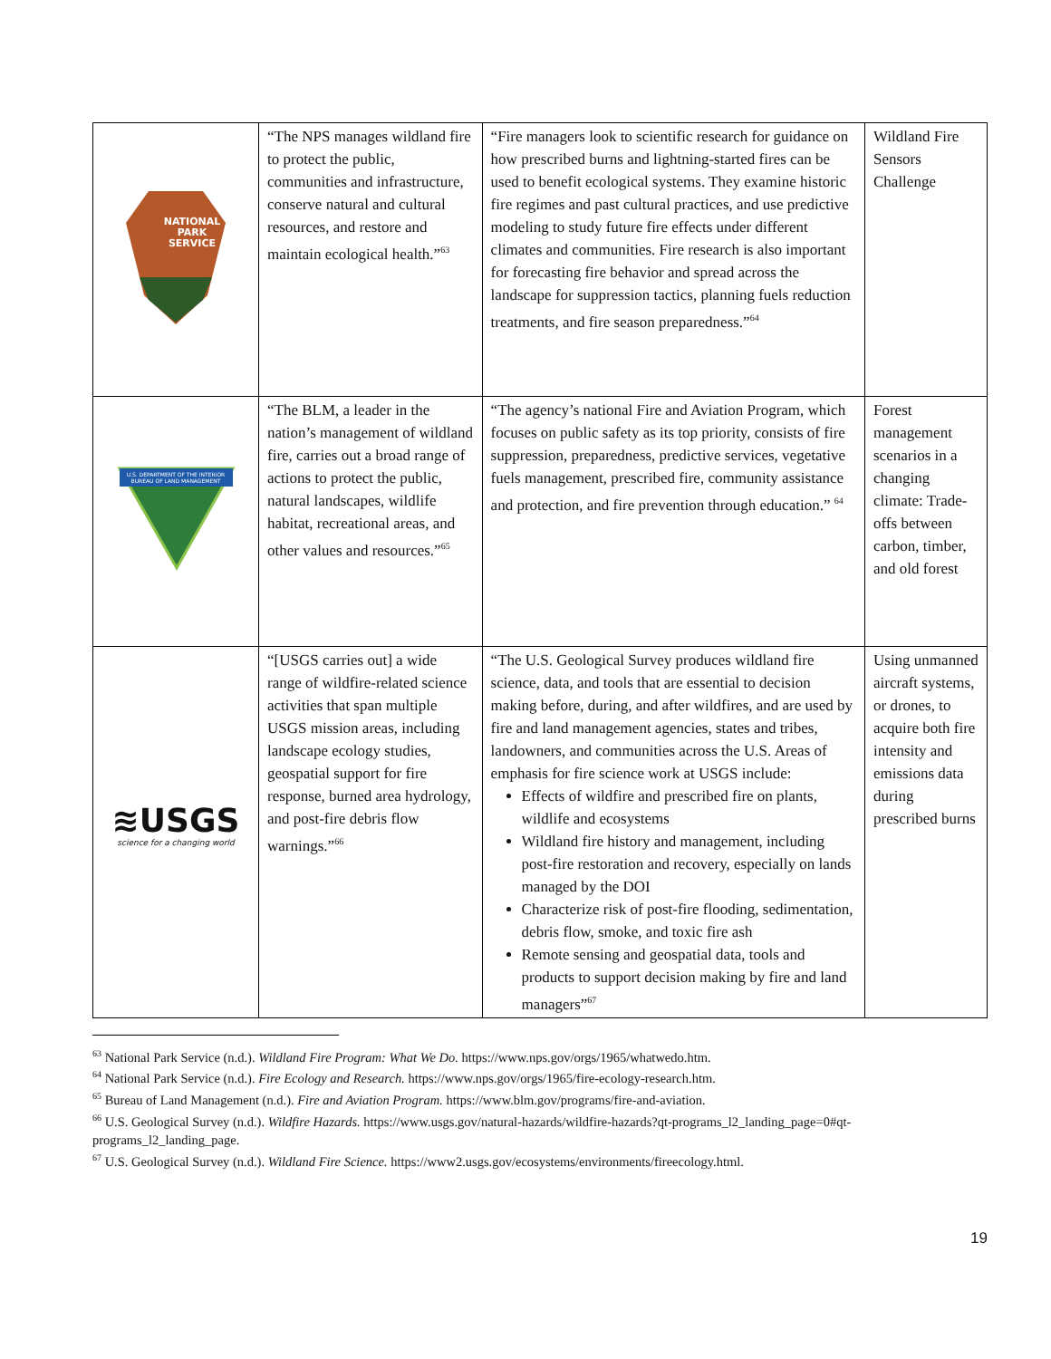| NATIONAL PARK SERVICE | “The NPS manages wildland fire to protect the public, communities and infrastructure, conserve natural and cultural resources, and restore and maintain ecological health.”<sup>63</sup> | “Fire managers look to scientific research for guidance on how prescribed burns and lightning-started fires can be used to benefit ecological systems. They examine historic fire regimes and past cultural practices, and use predictive modeling to study future fire effects under different climates and communities. Fire research is also important for forecasting fire behavior and spread across the landscape for suppression tactics, planning fuels reduction treatments, and fire season preparedness.”<sup>64</sup> | Wildland Fire Sensors Challenge |
| U.S. DEPARTMENT OF THE INTERIOR BUREAU OF LAND MANAGEMENT | “The BLM, a leader in the nation’s management of wildland fire, carries out a broad range of actions to protect the public, natural landscapes, wildlife habitat, recreational areas, and other values and resources.”<sup>65</sup> | “The agency’s national Fire and Aviation Program, which focuses on public safety as its top priority, consists of fire suppression, preparedness, predictive services, vegetative fuels management, prescribed fire, community assistance and protection, and fire prevention through education.” <sup>64</sup> | Forest management scenarios in a changing climate: Trade-offs between carbon, timber, and old forest |
| ≋USGS science for a changing world | “[USGS carries out] a wide range of wildfire-related science activities that span multiple USGS mission areas, including landscape ecology studies, geospatial support for fire response, burned area hydrology, and post-fire debris flow warnings.”<sup>66</sup> | “The U.S. Geological Survey produces wildland fire science, data, and tools that are essential to decision making before, during, and after wildfires, and are used by fire and land management agencies, states and tribes, landowners, and communities across the U.S. Areas of emphasis for fire science work at USGS include: Effects of wildfire and prescribed fire on plants, wildlife and ecosystems Wildland fire history and management, including post-fire restoration and recovery, especially on lands managed by the DOI Characterize risk of post-fire flooding, sedimentation, debris flow, smoke, and toxic fire ash Remote sensing and geospatial data, tools and products to support decision making by fire and land managers”<sup>67</sup> | Using unmanned aircraft systems, or drones, to acquire both fire intensity and emissions data during prescribed burns |
<sup>63</sup> National Park Service (n.d.). Wildland Fire Program: What We Do. https://www.nps.gov/orgs/1965/whatwedo.htm.
<sup>64</sup> National Park Service (n.d.). Fire Ecology and Research. https://www.nps.gov/orgs/1965/fire-ecology-research.htm.
<sup>65</sup> Bureau of Land Management (n.d.). Fire and Aviation Program. https://www.blm.gov/programs/fire-and-aviation.
<sup>66</sup> U.S. Geological Survey (n.d.). Wildfire Hazards. https://www.usgs.gov/natural-hazards/wildfire-hazards?qt-programs_l2_landing_page=0#qt-programs_l2_landing_page.
<sup>67</sup> U.S. Geological Survey (n.d.). Wildland Fire Science. https://www2.usgs.gov/ecosystems/environments/fireecology.html.
19